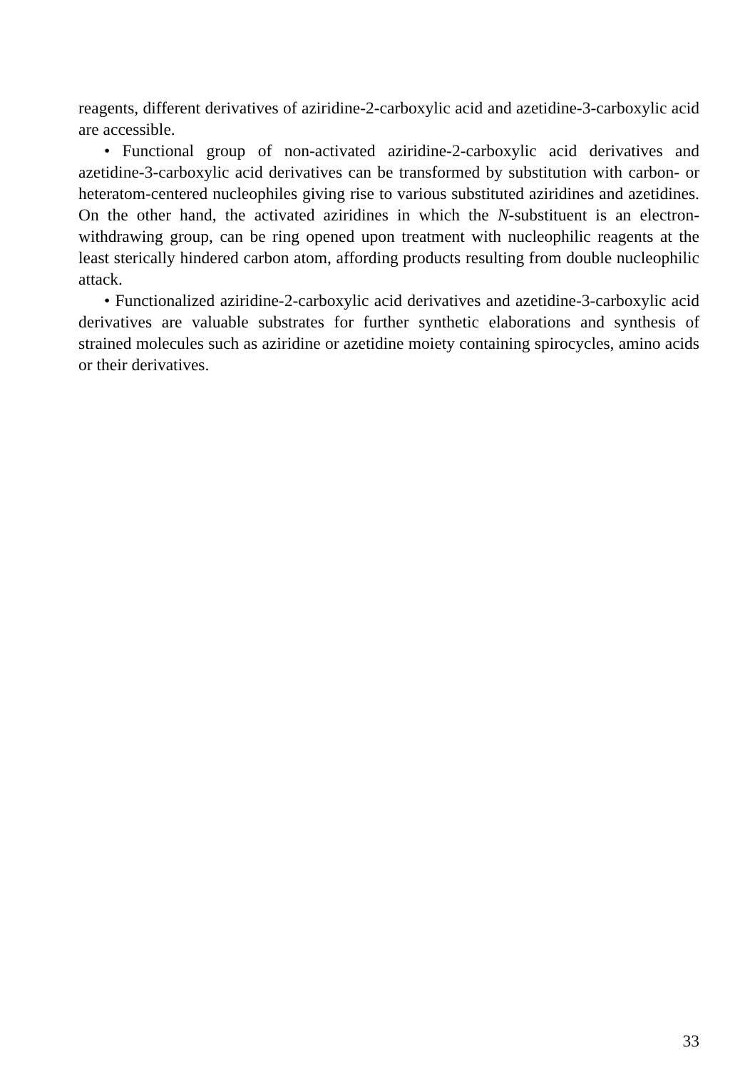reagents, different derivatives of aziridine-2-carboxylic acid and azetidine-3-carboxylic acid are accessible.
• Functional group of non-activated aziridine-2-carboxylic acid derivatives and azetidine-3-carboxylic acid derivatives can be transformed by substitution with carbon- or heteratom-centered nucleophiles giving rise to various substituted aziridines and azetidines. On the other hand, the activated aziridines in which the N-substituent is an electron-withdrawing group, can be ring opened upon treatment with nucleophilic reagents at the least sterically hindered carbon atom, affording products resulting from double nucleophilic attack.
• Functionalized aziridine-2-carboxylic acid derivatives and azetidine-3-carboxylic acid derivatives are valuable substrates for further synthetic elaborations and synthesis of strained molecules such as aziridine or azetidine moiety containing spirocycles, amino acids or their derivatives.
33